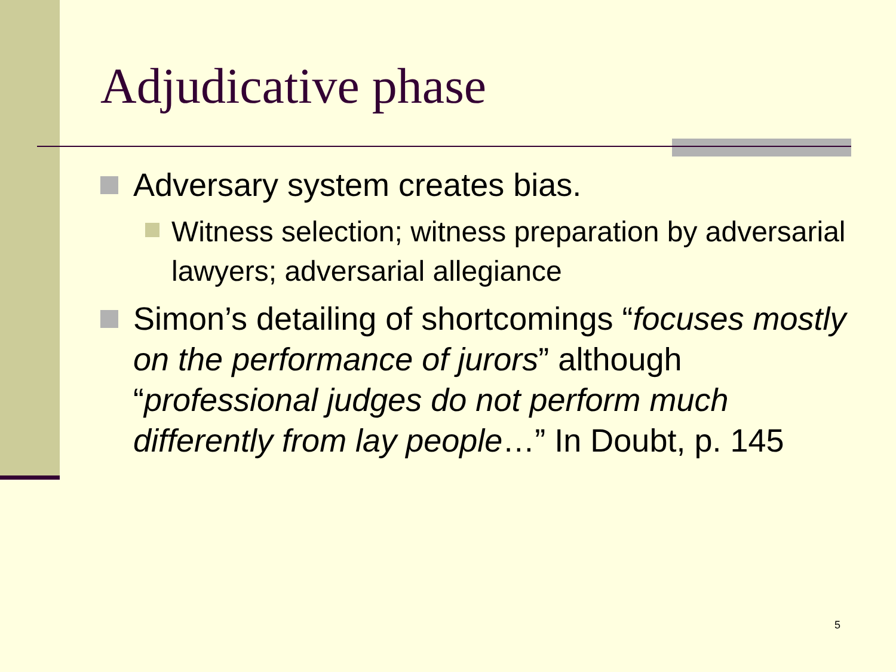Adjudicative phase
Adversary system creates bias.
Witness selection; witness preparation by adversarial lawyers; adversarial allegiance
Simon’s detailing of shortcomings “focuses mostly on the performance of jurors” although “professional judges do not perform much differently from lay people…” In Doubt, p. 145
5